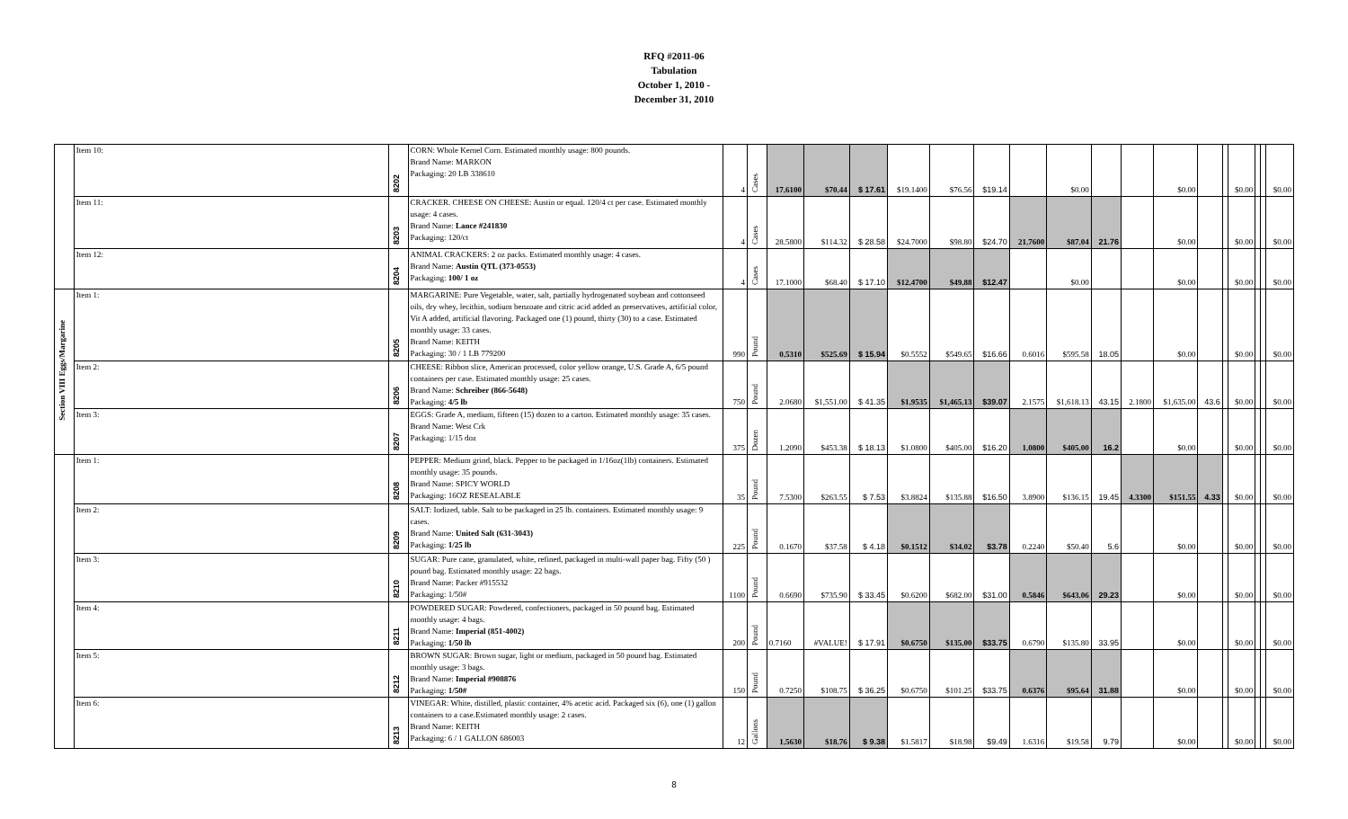RFQ #2011-06
Tabulation
October 1, 2010 -
December 31, 2010
| | Item 10: | 8202 | CORN: Whole Kernel Corn. Estimated monthly usage: 800 pounds. Brand Name: MARKON Packaging: 20 LB 338610 | 4 | Cases | 17.6100 | $70.44 | $ 17.61 | $19.1400 | $76.56 | $19.14 | | $0.00 | | | $0.00 | | | $0.00 | | | $0.00 |
| | Item 11: | 8203 | CRACKER. CHEESE ON CHEESE: Austin or equal. 120/4 ct per case. Estimated monthly usage: 4 cases. Brand Name: Lance #241830 Packaging: 120/ct | 4 | Cases | 28.5800 | $114.32 | $ 28.58 | $24.7000 | $98.80 | $24.70 | 21.7600 | $87.04 | 21.76 | | $0.00 | | | $0.00 | | | $0.00 |
| | Item 12: | 8204 | ANIMAL CRACKERS: 2 oz packs. Estimated monthly usage: 4 cases. Brand Name: Austin QTL (373-0553) Packaging: 100/ 1 oz | 4 | Cases | 17.1000 | $68.40 | $ 17.10 | $12.4700 | $49.88 | $12.47 | | $0.00 | | | $0.00 | | | $0.00 | | | $0.00 |
| Section VIII Eggs/Margarine | Item 1: | 8205 | MARGARINE: Pure Vegetable, water, salt, partially hydrogenated soybean and cottonseed oils, dry whey, lecithin, sodium benzoate and citric acid added as preservatives, artificial color, Vit A added, artificial flavoring. Packaged one (1) pound, thirty (30) to a case. Estimated monthly usage: 33 cases. Brand Name: KEITH Packaging: 30 / 1 LB 779200 | 990 | Pound | 0.5310 | $525.69 | $ 15.94 | $0.5552 | $549.65 | $16.66 | 0.6016 | $595.58 | 18.05 | | $0.00 | | | $0.00 | | | $0.00 |
| | Item 2: | 8206 | CHEESE: Ribbon slice, American processed, color yellow orange, U.S. Grade A, 6/5 pound containers per case. Estimated monthly usage: 25 cases. Brand Name: Schreiber (866-5648) Packaging: 4/5 lb | 750 | Pound | 2.0680 | $1,551.00 | $ 41.35 | $1.9535 | $1,465.13 | $39.07 | 2.1575 | $1,618.13 | 43.15 | 2.1800 | $1,635.00 | 43.6 | | $0.00 | | | $0.00 |
| | Item 3: | 8207 | EGGS: Grade A, medium, fifteen (15) dozen to a carton. Estimated monthly usage: 35 cases. Brand Name: West Crk Packaging: 1/15 doz | 375 | Dozen | 1.2090 | $453.38 | $ 18.13 | $1.0800 | $405.00 | $16.20 | 1.0800 | $405.00 | 16.2 | | $0.00 | | | $0.00 | | | $0.00 |
| | Item 1: | 8208 | PEPPER: Medium grind, black. Pepper to be packaged in 1/16oz(1lb) containers. Estimated monthly usage: 35 pounds. Brand Name: SPICY WORLD Packaging: 16OZ RESEALABLE | 35 | Pound | 7.5300 | $263.55 | $ 7.53 | $3.8824 | $135.88 | $16.50 | 3.8900 | $136.15 | 19.45 | 4.3300 | $151.55 | 4.33 | | $0.00 | | | $0.00 |
| | Item 2: | 8209 | SALT: Iodized, table. Salt to be packaged in 25 lb. containers. Estimated monthly usage: 9 cases. Brand Name: United Salt (631-3043) Packaging: 1/25 lb | 225 | Pound | 0.1670 | $37.58 | $ 4.18 | $0.1512 | $34.02 | $3.78 | 0.2240 | $50.40 | 5.6 | | $0.00 | | | $0.00 | | | $0.00 |
| | Item 3: | 8210 | SUGAR: Pure cane, granulated, white, refined, packaged in multi-wall paper bag. Fifty (50 ) pound bag. Estimated monthly usage: 22 bags. Brand Name: Packer #915532 Packaging: 1/50# | 1100 | Pound | 0.6690 | $735.90 | $ 33.45 | $0.6200 | $682.00 | $31.00 | 0.5846 | $643.06 | 29.23 | | $0.00 | | | $0.00 | | | $0.00 |
| | Item 4: | 8211 | POWDERED SUGAR: Powdered, confectioners, packaged in 50 pound bag. Estimated monthly usage: 4 bags. Brand Name: Imperial (851-4002) Packaging: 1/50 lb | 200 | Pound | 0.7160 | #VALUE! | $ 17.91 | $0.6750 | $135.00 | $33.75 | 0.6790 | $135.80 | 33.95 | | $0.00 | | | $0.00 | | | $0.00 |
| | Item 5: | 8212 | BROWN SUGAR: Brown sugar, light or medium, packaged in 50 pound bag. Estimated monthly usage: 3 bags. Brand Name: Imperial #908876 Packaging: 1/50# | 150 | Pound | 0.7250 | $108.75 | $ 36.25 | $0.6750 | $101.25 | $33.75 | 0.6376 | $95.64 | 31.88 | | $0.00 | | | $0.00 | | | $0.00 |
| | Item 6: | 8213 | VINEGAR: White, distilled, plastic container, 4% acetic acid. Packaged six (6), one (1) gallon containers to a case.Estimated monthly usage: 2 cases. Brand Name: KEITH Packaging: 6 / 1 GALLON 686003 | 12 | Gallons | 1.5630 | $18.76 | $ 9.38 | $1.5817 | $18.98 | $9.49 | 1.6316 | $19.58 | 9.79 | | $0.00 | | | $0.00 | | | $0.00 |
8